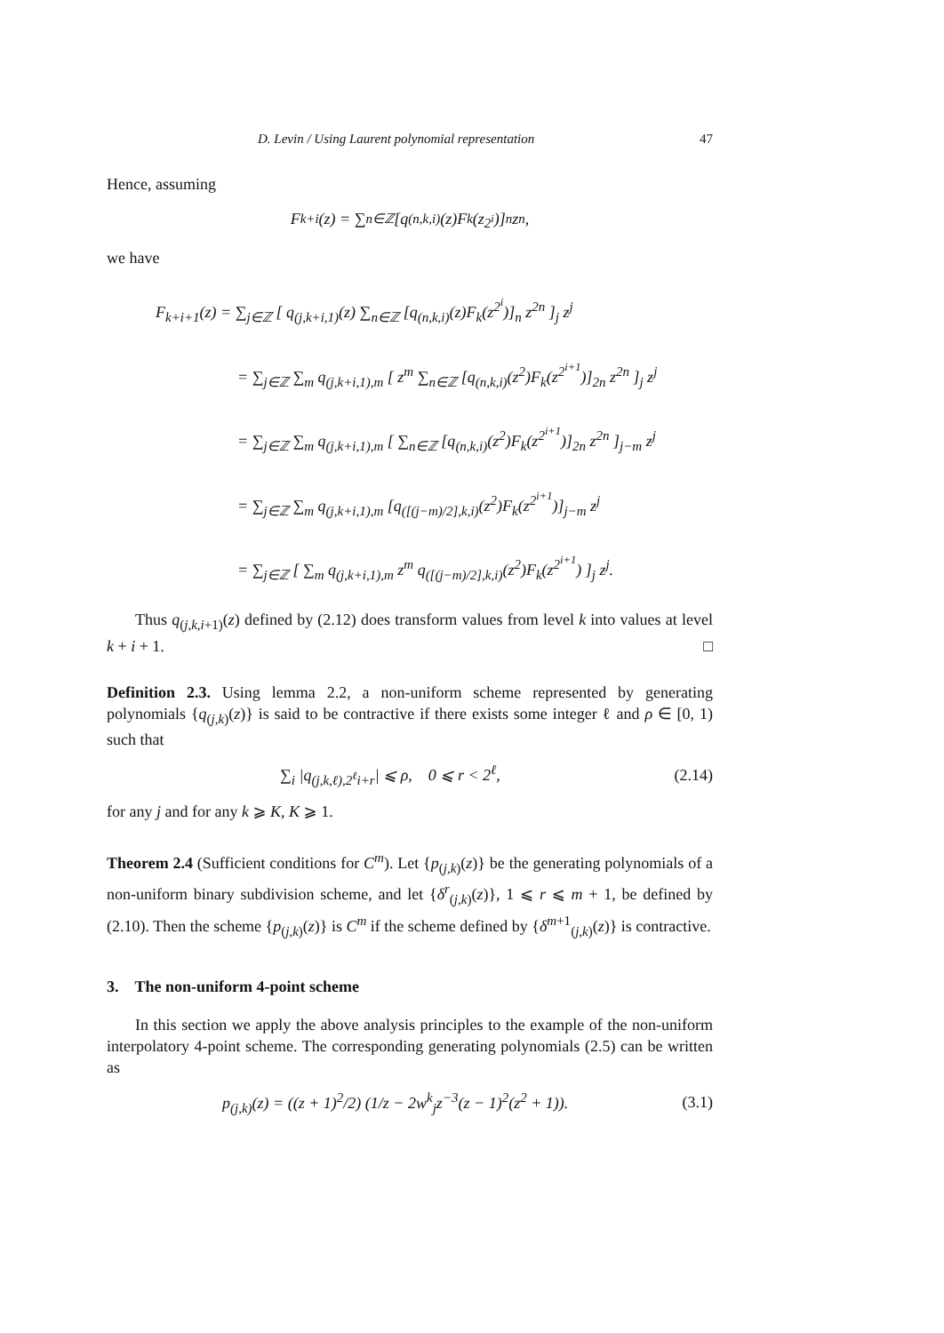D. Levin / Using Laurent polynomial representation 47
Hence, assuming
F<sub>k+i</sub>(z) = ∑<sub>n∈ℤ</sub> [q<sub>(n,k,i)</sub>(z)F<sub>k</sub>(z<sup>2<sup>i</sup></sup>)]<sub>n</sub> z<sup>n</sup>,
we have
F<sub>k+i+1</sub>(z) = ∑<sub>j∈ℤ</sub> [ q<sub>(j,k+i,1)</sub>(z) ∑<sub>n∈ℤ</sub> [q<sub>(n,k,i)</sub>(z)F<sub>k</sub>(z<sup>2<sup>i</sup></sup>)]<sub>n</sub> z<sup>2n</sup> ]<sub>j</sub> z<sup>j</sup>
= ∑<sub>j∈ℤ</sub> ∑<sub>m</sub> q<sub>(j,k+i,1),m</sub> [ z<sup>m</sup> ∑<sub>n∈ℤ</sub> [q<sub>(n,k,i)</sub>(z<sup>2</sup>)F<sub>k</sub>(z<sup>2<sup>i+1</sup></sup>)]<sub>2n</sub> z<sup>2n</sup> ]<sub>j</sub> z<sup>j</sup>
= ∑<sub>j∈ℤ</sub> ∑<sub>m</sub> q<sub>(j,k+i,1),m</sub> [ ∑<sub>n∈ℤ</sub> [q<sub>(n,k,i)</sub>(z<sup>2</sup>)F<sub>k</sub>(z<sup>2<sup>i+1</sup></sup>)]<sub>2n</sub> z<sup>2n</sup> ]<sub>j−m</sub> z<sup>j</sup>
= ∑<sub>j∈ℤ</sub> ∑<sub>m</sub> q<sub>(j,k+i,1),m</sub> [q<sub>([(j−m)/2],k,i)</sub>(z<sup>2</sup>)F<sub>k</sub>(z<sup>2<sup>i+1</sup></sup>)]<sub>j−m</sub> z<sup>j</sup>
= ∑<sub>j∈ℤ</sub> [ ∑<sub>m</sub> q<sub>(j,k+i,1),m</sub> z<sup>m</sup> q<sub>([(j−m)/2],k,i)</sub>(z<sup>2</sup>)F<sub>k</sub>(z<sup>2<sup>i+1</sup></sup>) ]<sub>j</sub> z<sup>j</sup>.
Thus q<sub>(j,k,i+1)</sub>(z) defined by (2.12) does transform values from level k into values at level k + i + 1. □
Definition 2.3. Using lemma 2.2, a non-uniform scheme represented by generating polynomials {q<sub>(j,k)</sub>(z)} is said to be contractive if there exists some integer ℓ and ρ ∈ [0, 1) such that
∑<sub>i</sub> |q<sub>(j,k,ℓ),2<sup>ℓ</sup>i+r</sub>| ⩽ ρ, 0 ⩽ r < 2<sup>ℓ</sup>, (2.14)
for any j and for any k ⩾ K, K ⩾ 1.
Theorem 2.4 (Sufficient conditions for C<sup>m</sup>). Let {p<sub>(j,k)</sub>(z)} be the generating polynomials of a non-uniform binary subdivision scheme, and let {δ<sup>r</sup><sub>(j,k)</sub>(z)}, 1 ⩽ r ⩽ m + 1, be defined by (2.10). Then the scheme {p<sub>(j,k)</sub>(z)} is C<sup>m</sup> if the scheme defined by {δ<sup>m+1</sup><sub>(j,k)</sub>(z)} is contractive.
3. The non-uniform 4-point scheme
In this section we apply the above analysis principles to the example of the non-uniform interpolatory 4-point scheme. The corresponding generating polynomials (2.5) can be written as
p<sub>(j,k)</sub>(z) = ((z + 1)<sup>2</sup>/2) (1/z − 2w<sup>k</sup><sub>j</sub>z<sup>−3</sup>(z − 1)<sup>2</sup>(z<sup>2</sup> + 1)). (3.1)